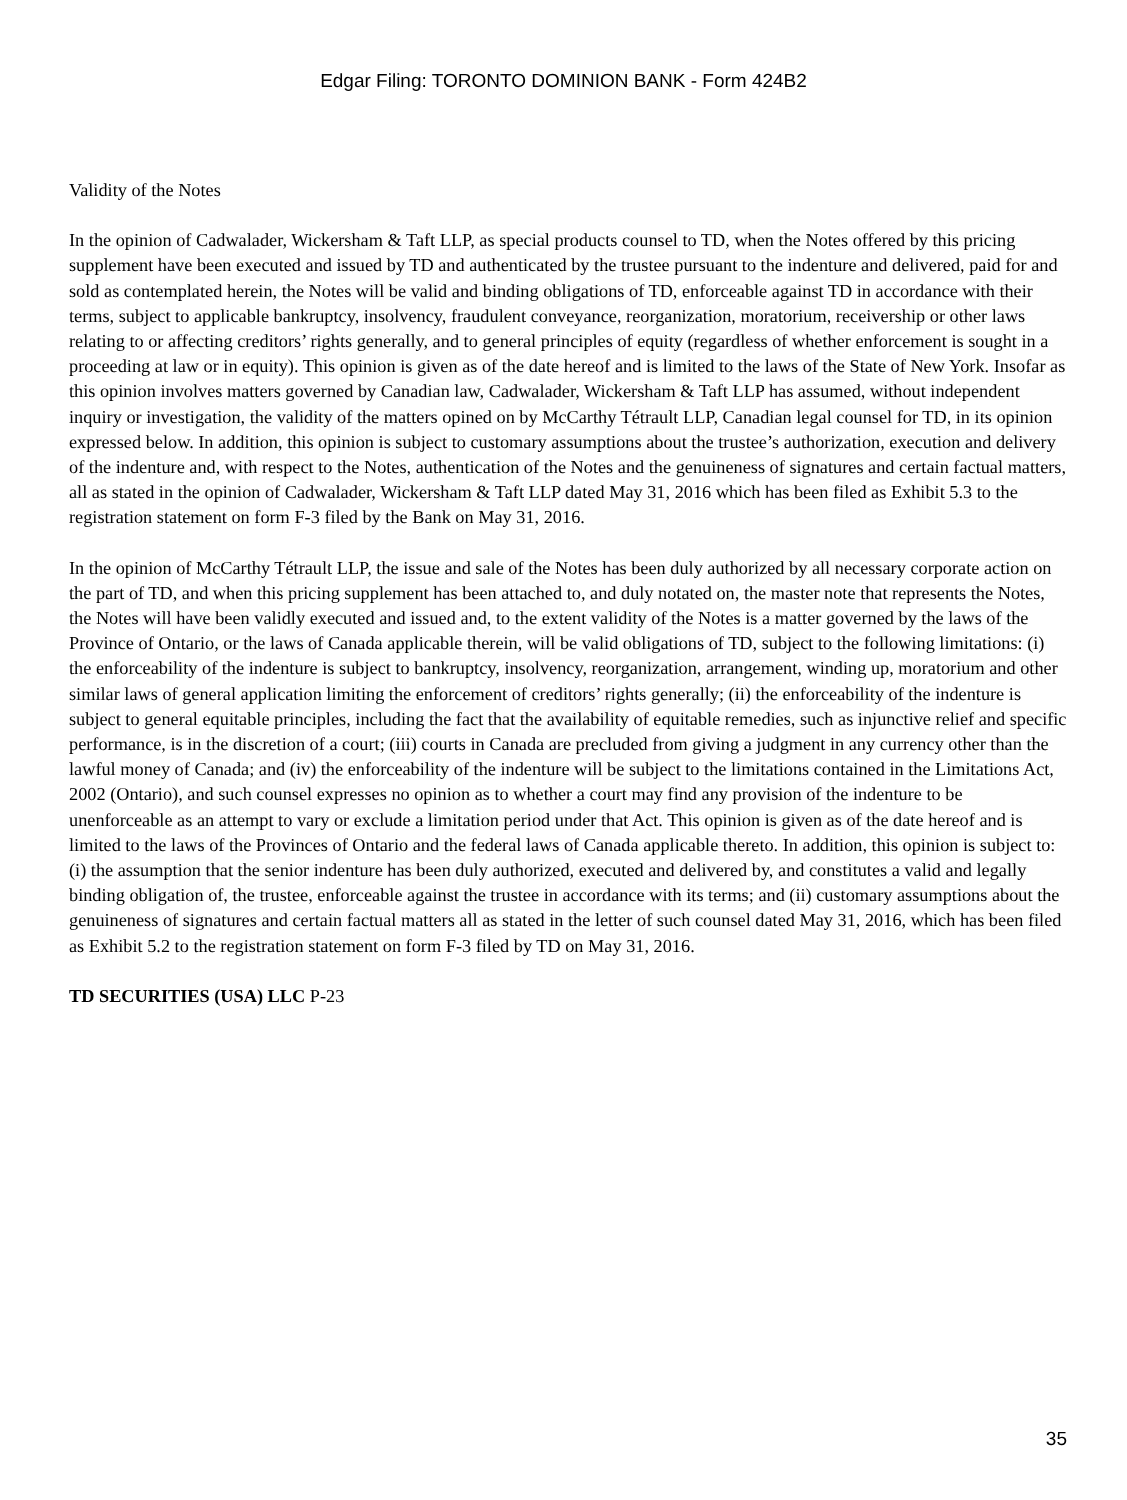Edgar Filing: TORONTO DOMINION BANK - Form 424B2
Validity of the Notes
In the opinion of Cadwalader, Wickersham & Taft LLP, as special products counsel to TD, when the Notes offered by this pricing supplement have been executed and issued by TD and authenticated by the trustee pursuant to the indenture and delivered, paid for and sold as contemplated herein, the Notes will be valid and binding obligations of TD, enforceable against TD in accordance with their terms, subject to applicable bankruptcy, insolvency, fraudulent conveyance, reorganization, moratorium, receivership or other laws relating to or affecting creditors’ rights generally, and to general principles of equity (regardless of whether enforcement is sought in a proceeding at law or in equity). This opinion is given as of the date hereof and is limited to the laws of the State of New York. Insofar as this opinion involves matters governed by Canadian law, Cadwalader, Wickersham & Taft LLP has assumed, without independent inquiry or investigation, the validity of the matters opined on by McCarthy Tétrault LLP, Canadian legal counsel for TD, in its opinion expressed below. In addition, this opinion is subject to customary assumptions about the trustee’s authorization, execution and delivery of the indenture and, with respect to the Notes, authentication of the Notes and the genuineness of signatures and certain factual matters, all as stated in the opinion of Cadwalader, Wickersham & Taft LLP dated May 31, 2016 which has been filed as Exhibit 5.3 to the registration statement on form F-3 filed by the Bank on May 31, 2016.
In the opinion of McCarthy Tétrault LLP, the issue and sale of the Notes has been duly authorized by all necessary corporate action on the part of TD, and when this pricing supplement has been attached to, and duly notated on, the master note that represents the Notes, the Notes will have been validly executed and issued and, to the extent validity of the Notes is a matter governed by the laws of the Province of Ontario, or the laws of Canada applicable therein, will be valid obligations of TD, subject to the following limitations: (i) the enforceability of the indenture is subject to bankruptcy, insolvency, reorganization, arrangement, winding up, moratorium and other similar laws of general application limiting the enforcement of creditors’ rights generally; (ii) the enforceability of the indenture is subject to general equitable principles, including the fact that the availability of equitable remedies, such as injunctive relief and specific performance, is in the discretion of a court; (iii) courts in Canada are precluded from giving a judgment in any currency other than the lawful money of Canada; and (iv) the enforceability of the indenture will be subject to the limitations contained in the Limitations Act, 2002 (Ontario), and such counsel expresses no opinion as to whether a court may find any provision of the indenture to be unenforceable as an attempt to vary or exclude a limitation period under that Act. This opinion is given as of the date hereof and is limited to the laws of the Provinces of Ontario and the federal laws of Canada applicable thereto. In addition, this opinion is subject to: (i) the assumption that the senior indenture has been duly authorized, executed and delivered by, and constitutes a valid and legally binding obligation of, the trustee, enforceable against the trustee in accordance with its terms; and (ii) customary assumptions about the genuineness of signatures and certain factual matters all as stated in the letter of such counsel dated May 31, 2016, which has been filed as Exhibit 5.2 to the registration statement on form F-3 filed by TD on May 31, 2016.
TD SECURITIES (USA) LLC P-23
35